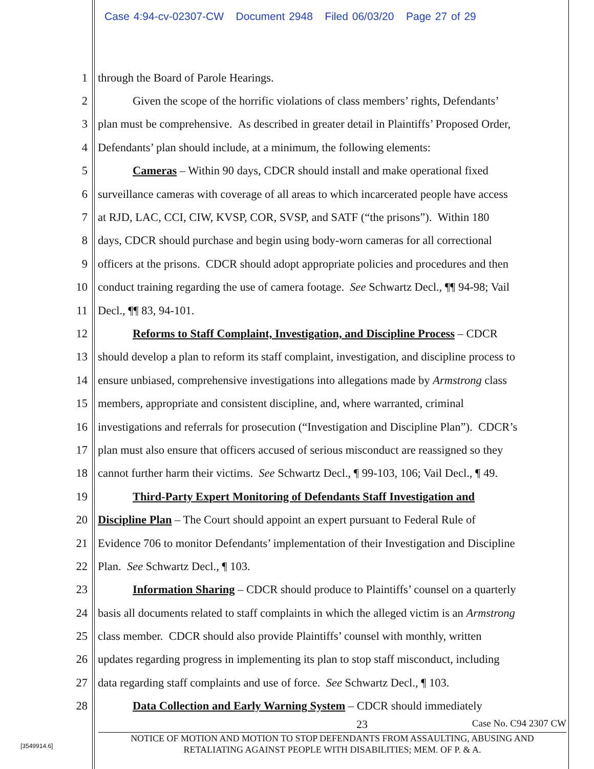Case 4:94-cv-02307-CW Document 2948 Filed 06/03/20 Page 27 of 29
1 through the Board of Parole Hearings.
2 Given the scope of the horrific violations of class members’ rights, Defendants’
3 plan must be comprehensive. As described in greater detail in Plaintiffs’ Proposed Order,
4 Defendants’ plan should include, at a minimum, the following elements:
5 Cameras – Within 90 days, CDCR should install and make operational fixed
6 surveillance cameras with coverage of all areas to which incarcerated people have access
7 at RJD, LAC, CCI, CIW, KVSP, COR, SVSP, and SATF (“the prisons”). Within 180
8 days, CDCR should purchase and begin using body-worn cameras for all correctional
9 officers at the prisons. CDCR should adopt appropriate policies and procedures and then
10 conduct training regarding the use of camera footage. See Schwartz Decl., ¶¶ 94-98; Vail
11 Decl., ¶¶ 83, 94-101.
12 Reforms to Staff Complaint, Investigation, and Discipline Process – CDCR
13 should develop a plan to reform its staff complaint, investigation, and discipline process to
14 ensure unbiased, comprehensive investigations into allegations made by Armstrong class
15 members, appropriate and consistent discipline, and, where warranted, criminal
16 investigations and referrals for prosecution (“Investigation and Discipline Plan”). CDCR’s
17 plan must also ensure that officers accused of serious misconduct are reassigned so they
18 cannot further harm their victims. See Schwartz Decl., ¶ 99-103, 106; Vail Decl., ¶ 49.
19 Third-Party Expert Monitoring of Defendants Staff Investigation and
20 Discipline Plan – The Court should appoint an expert pursuant to Federal Rule of
21 Evidence 706 to monitor Defendants’ implementation of their Investigation and Discipline
22 Plan. See Schwartz Decl., ¶ 103.
23 Information Sharing – CDCR should produce to Plaintiffs’ counsel on a quarterly
24 basis all documents related to staff complaints in which the alleged victim is an Armstrong
25 class member. CDCR should also provide Plaintiffs’ counsel with monthly, written
26 updates regarding progress in implementing its plan to stop staff misconduct, including
27 data regarding staff complaints and use of force. See Schwartz Decl., ¶ 103.
28 Data Collection and Early Warning System – CDCR should immediately
23 Case No. C94 2307 CW
NOTICE OF MOTION AND MOTION TO STOP DEFENDANTS FROM ASSAULTING, ABUSING AND
RETALIATING AGAINST PEOPLE WITH DISABILITIES; MEM. OF P. & A.
[3549914.6]